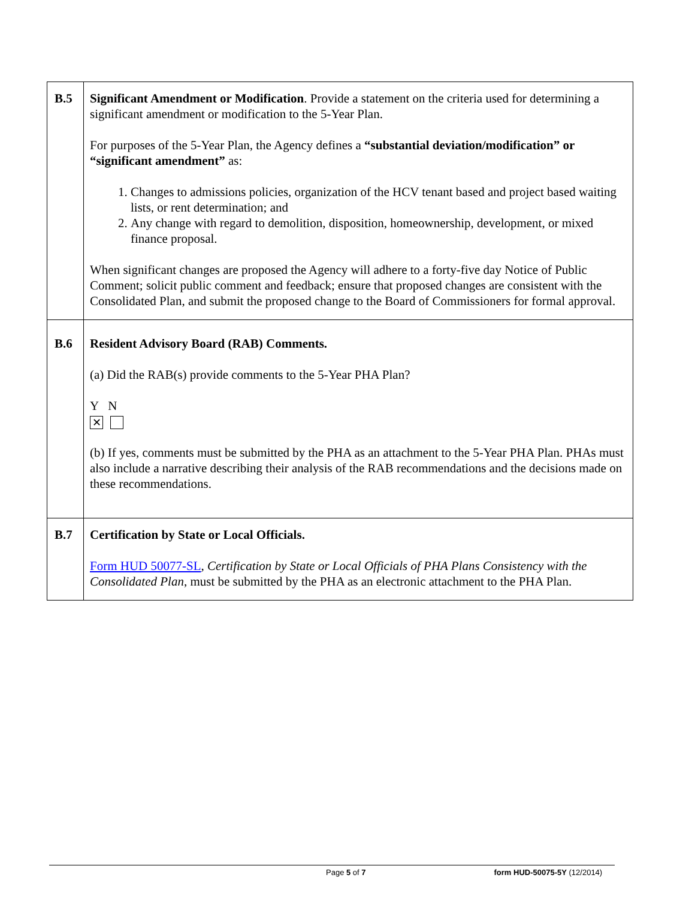| B.5 | Significant Amendment or Modification . Provide a statement on the criteria used for determining a significant amendment or modification to the 5-Year Plan. For purposes of the 5-Year Plan, the Agency defines a “substantial deviation/modification” or “significant amendment” as: 1. Changes to admissions policies, organization of the HCV tenant based and project based waiting lists, or rent determination; and 2. Any change with regard to demolition, disposition, homeownership, development, or mixed finance proposal. When significant changes are proposed the Agency will adhere to a forty-five day Notice of Public Comment; solicit public comment and feedback; ensure that proposed changes are consistent with the Consolidated Plan, and submit the proposed change to the Board of Commissioners for formal approval. |
| B.6 | Resident Advisory Board (RAB) Comments. (a) Did the RAB(s) provide comments to the 5-Year PHA Plan? Y N ✕ (b) If yes, comments must be submitted by the PHA as an attachment to the 5-Year PHA Plan. PHAs must also include a narrative describing their analysis of the RAB recommendations and the decisions made on these recommendations. |
| B.7 | Certification by State or Local Officials. Form HUD 50077-SL , Certification by State or Local Officials of PHA Plans Consistency with the Consolidated Plan , must be submitted by the PHA as an electronic attachment to the PHA Plan. |
Page 5 of 7 form HUD-50075-5Y (12/2014)